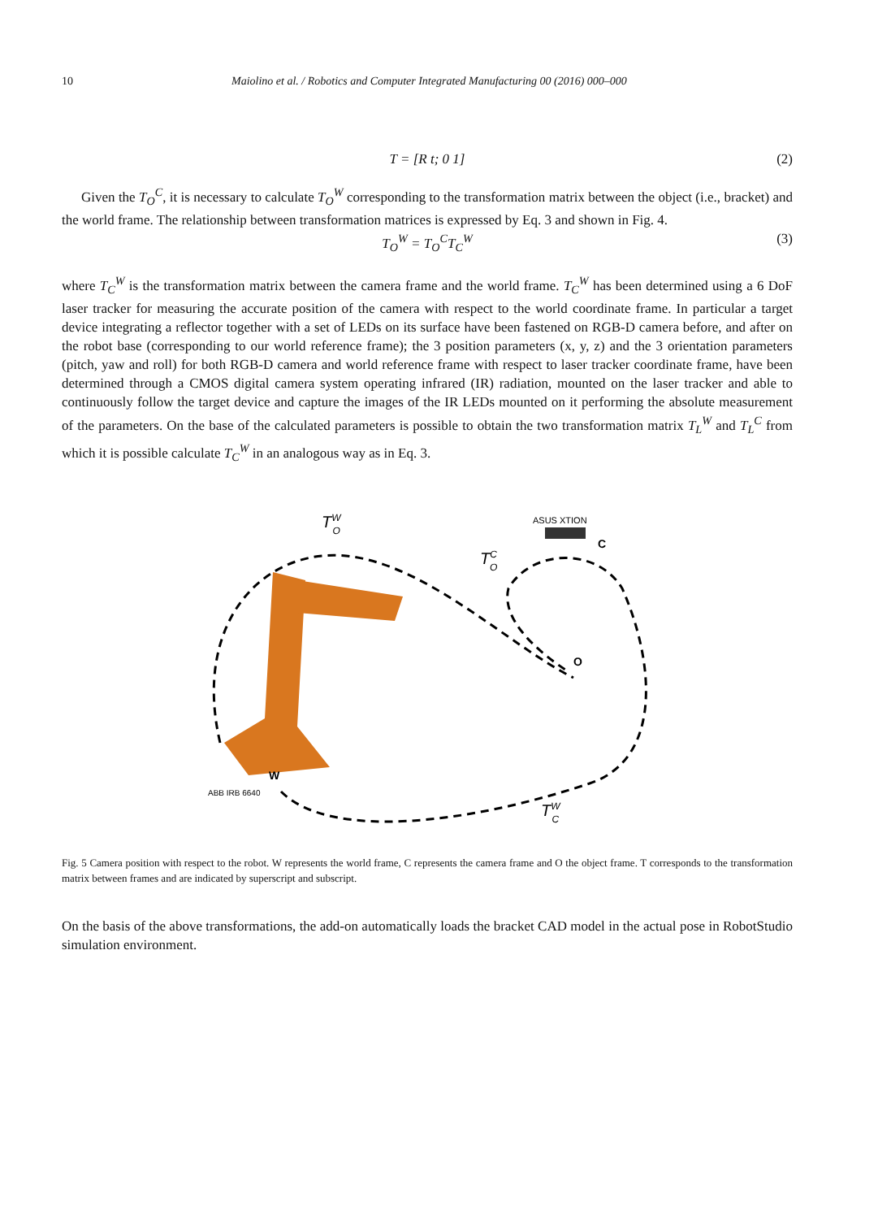10 Maiolino et al. / Robotics and Computer Integrated Manufacturing 00 (2016) 000–000
T = [R t; 0 1] (2)
Given the T<sub>O</sub><sup>C</sup>, it is necessary to calculate T<sub>O</sub><sup>W</sup> corresponding to the transformation matrix between the object (i.e., bracket) and the world frame. The relationship between transformation matrices is expressed by Eq. 3 and shown in Fig. 4.
T<sub>O</sub><sup>W</sup> = T<sub>O</sub><sup>C</sup>T<sub>C</sub><sup>W</sup> (3)
where T<sub>C</sub><sup>W</sup> is the transformation matrix between the camera frame and the world frame. T<sub>C</sub><sup>W</sup> has been determined using a 6 DoF laser tracker for measuring the accurate position of the camera with respect to the world coordinate frame. In particular a target device integrating a reflector together with a set of LEDs on its surface have been fastened on RGB-D camera before, and after on the robot base (corresponding to our world reference frame); the 3 position parameters (x, y, z) and the 3 orientation parameters (pitch, yaw and roll) for both RGB-D camera and world reference frame with respect to laser tracker coordinate frame, have been determined through a CMOS digital camera system operating infrared (IR) radiation, mounted on the laser tracker and able to continuously follow the target device and capture the images of the IR LEDs mounted on it performing the absolute measurement of the parameters. On the base of the calculated parameters is possible to obtain the two transformation matrix T<sub>L</sub><sup>W</sup> and T<sub>L</sub><sup>C</sup> from which it is possible calculate T<sub>C</sub><sup>W</sup> in an analogous way as in Eq. 3.
ASUS XTION
C
O
W
ABB IRB 6640
TWO
TCO
TWC
Fig. 5 Camera position with respect to the robot. W represents the world frame, C represents the camera frame and O the object frame. T corresponds to the transformation matrix between frames and are indicated by superscript and subscript.
On the basis of the above transformations, the add-on automatically loads the bracket CAD model in the actual pose in RobotStudio simulation environment.